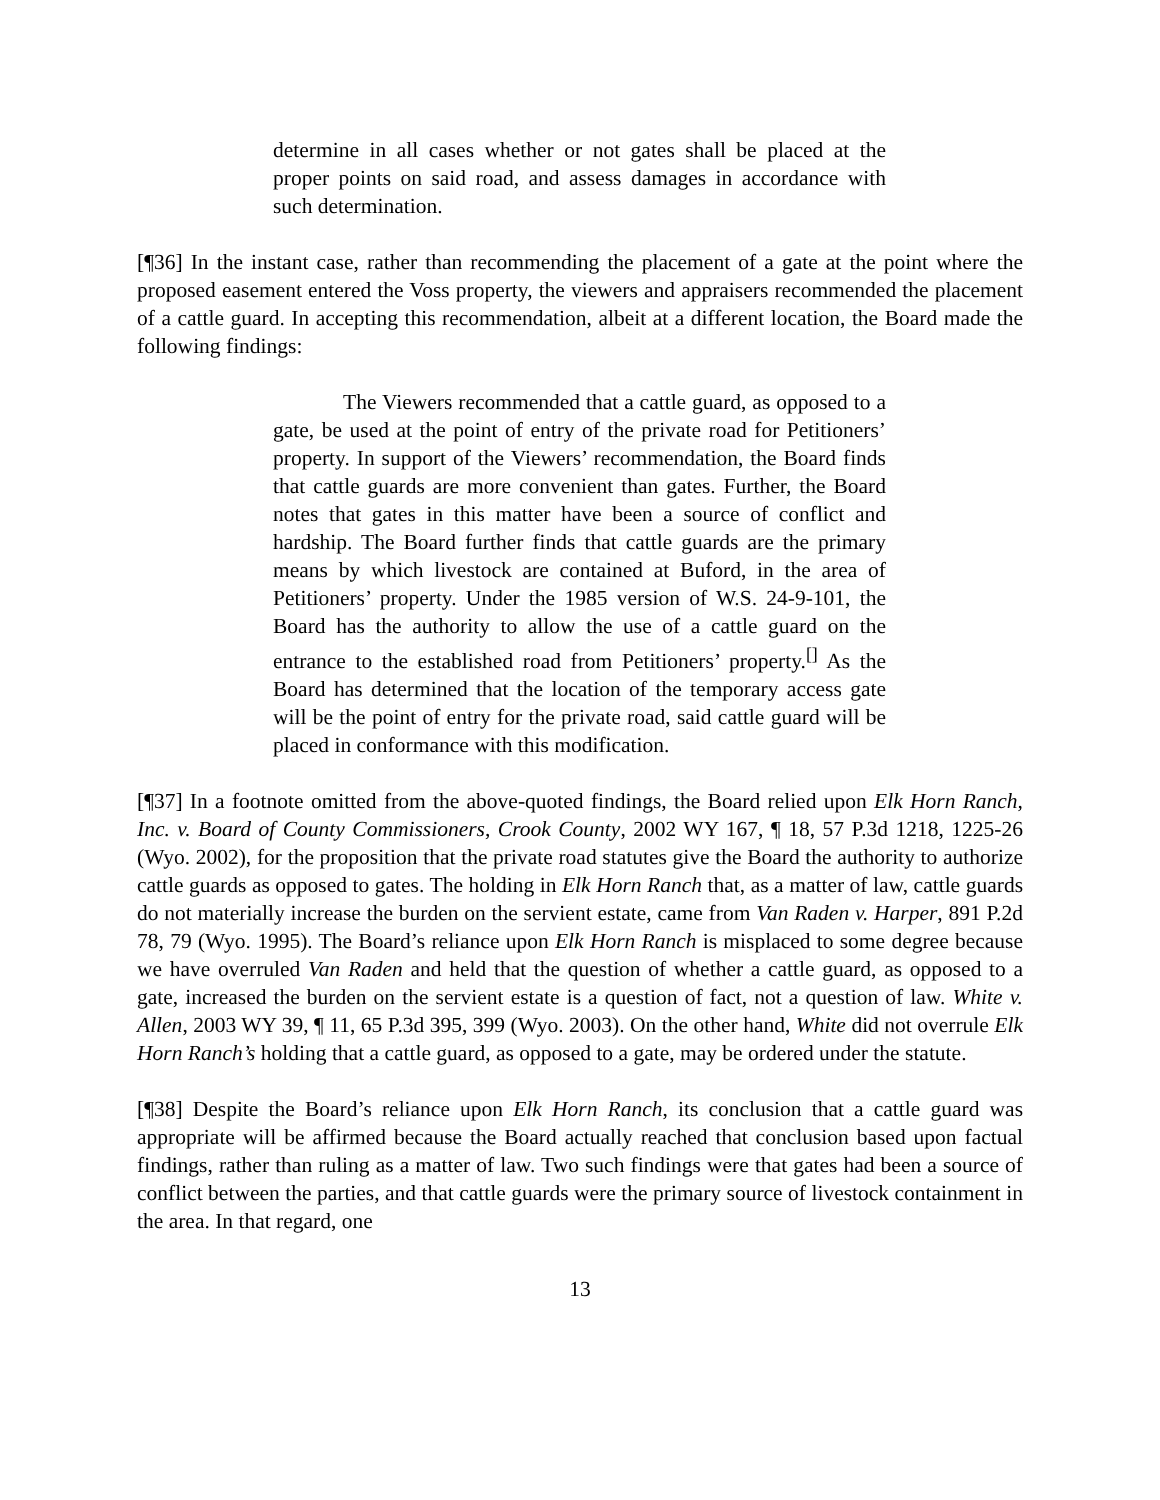determine in all cases whether or not gates shall be placed at the proper points on said road, and assess damages in accordance with such determination.
[¶36] In the instant case, rather than recommending the placement of a gate at the point where the proposed easement entered the Voss property, the viewers and appraisers recommended the placement of a cattle guard. In accepting this recommendation, albeit at a different location, the Board made the following findings:
The Viewers recommended that a cattle guard, as opposed to a gate, be used at the point of entry of the private road for Petitioners’ property. In support of the Viewers’ recommendation, the Board finds that cattle guards are more convenient than gates. Further, the Board notes that gates in this matter have been a source of conflict and hardship. The Board further finds that cattle guards are the primary means by which livestock are contained at Buford, in the area of Petitioners’ property. Under the 1985 version of W.S. 24-9-101, the Board has the authority to allow the use of a cattle guard on the entrance to the established road from Petitioners’ property.<sup>[]</sup> As the Board has determined that the location of the temporary access gate will be the point of entry for the private road, said cattle guard will be placed in conformance with this modification.
[¶37] In a footnote omitted from the above-quoted findings, the Board relied upon Elk Horn Ranch, Inc. v. Board of County Commissioners, Crook County, 2002 WY 167, ¶ 18, 57 P.3d 1218, 1225-26 (Wyo. 2002), for the proposition that the private road statutes give the Board the authority to authorize cattle guards as opposed to gates. The holding in Elk Horn Ranch that, as a matter of law, cattle guards do not materially increase the burden on the servient estate, came from Van Raden v. Harper, 891 P.2d 78, 79 (Wyo. 1995). The Board’s reliance upon Elk Horn Ranch is misplaced to some degree because we have overruled Van Raden and held that the question of whether a cattle guard, as opposed to a gate, increased the burden on the servient estate is a question of fact, not a question of law. White v. Allen, 2003 WY 39, ¶ 11, 65 P.3d 395, 399 (Wyo. 2003). On the other hand, White did not overrule Elk Horn Ranch’s holding that a cattle guard, as opposed to a gate, may be ordered under the statute.
[¶38] Despite the Board’s reliance upon Elk Horn Ranch, its conclusion that a cattle guard was appropriate will be affirmed because the Board actually reached that conclusion based upon factual findings, rather than ruling as a matter of law. Two such findings were that gates had been a source of conflict between the parties, and that cattle guards were the primary source of livestock containment in the area. In that regard, one
13